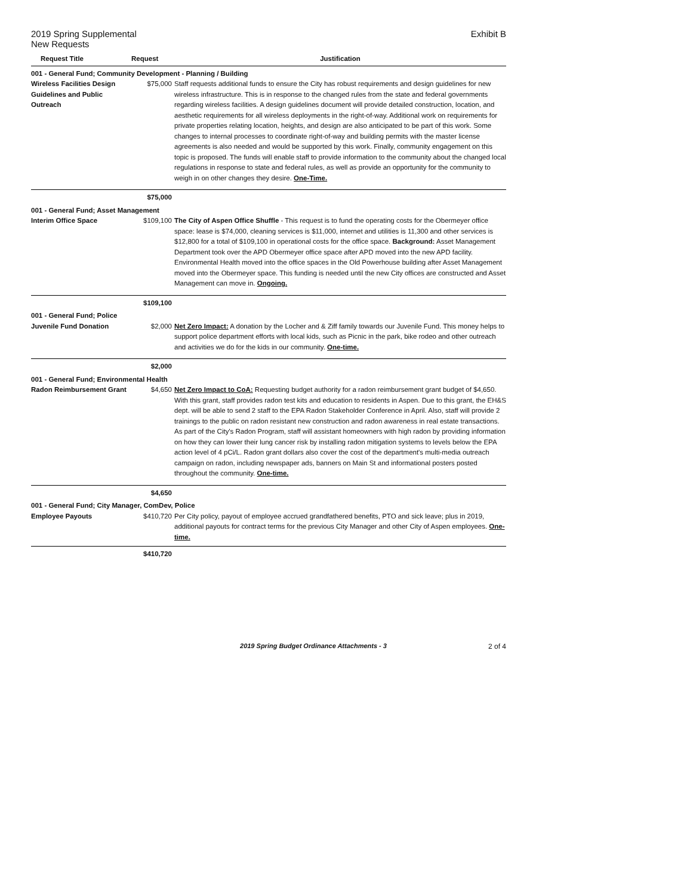2019 Spring Supplemental Exhibit B
New Requests
| Request Title | Request | Justification |
| --- | --- | --- |
| 001 - General Fund; Community Development - Planning / Building | | |
| Wireless Facilities Design Guidelines and Public Outreach | $75,000 | Staff requests additional funds to ensure the City has robust requirements and design guidelines for new wireless infrastructure. This is in response to the changed rules from the state and federal governments regarding wireless facilities. A design guidelines document will provide detailed construction, location, and aesthetic requirements for all wireless deployments in the right-of-way. Additional work on requirements for private properties relating location, heights, and design are also anticipated to be part of this work. Some changes to internal processes to coordinate right-of-way and building permits with the master license agreements is also needed and would be supported by this work. Finally, community engagement on this topic is proposed. The funds will enable staff to provide information to the community about the changed local regulations in response to state and federal rules, as well as provide an opportunity for the community to weigh in on other changes they desire. One-Time. |
| | $75,000 | |
| 001 - General Fund; Asset Management | | |
| Interim Office Space | $109,100 | The City of Aspen Office Shuffle - This request is to fund the operating costs for the Obermeyer office space: lease is $74,000, cleaning services is $11,000, internet and utilities is 11,300 and other services is $12,800 for a total of $109,100 in operational costs for the office space. Background: Asset Management Department took over the APD Obermeyer office space after APD moved into the new APD facility. Environmental Health moved into the office spaces in the Old Powerhouse building after Asset Management moved into the Obermeyer space. This funding is needed until the new City offices are constructed and Asset Management can move in. Ongoing. |
| | $109,100 | |
| 001 - General Fund; Police | | |
| Juvenile Fund Donation | $2,000 | Net Zero Impact: A donation by the Locher and & Ziff family towards our Juvenile Fund. This money helps to support police department efforts with local kids, such as Picnic in the park, bike rodeo and other outreach and activities we do for the kids in our community. One-time. |
| | $2,000 | |
| 001 - General Fund; Environmental Health | | |
| Radon Reimbursement Grant | $4,650 | Net Zero Impact to CoA: Requesting budget authority for a radon reimbursement grant budget of $4,650. With this grant, staff provides radon test kits and education to residents in Aspen. Due to this grant, the EH&S dept. will be able to send 2 staff to the EPA Radon Stakeholder Conference in April. Also, staff will provide 2 trainings to the public on radon resistant new construction and radon awareness in real estate transactions. As part of the City's Radon Program, staff will assistant homeowners with high radon by providing information on how they can lower their lung cancer risk by installing radon mitigation systems to levels below the EPA action level of 4 pCi/L. Radon grant dollars also cover the cost of the department's multi-media outreach campaign on radon, including newspaper ads, banners on Main St and informational posters posted throughout the community. One-time. |
| | $4,650 | |
| 001 - General Fund; City Manager, ComDev, Police | | |
| Employee Payouts | $410,720 | Per City policy, payout of employee accrued grandfathered benefits, PTO and sick leave; plus in 2019, additional payouts for contract terms for the previous City Manager and other City of Aspen employees. One-time. |
| | $410,720 | |
2019 Spring Budget Ordinance Attachments - 3 2 of 4